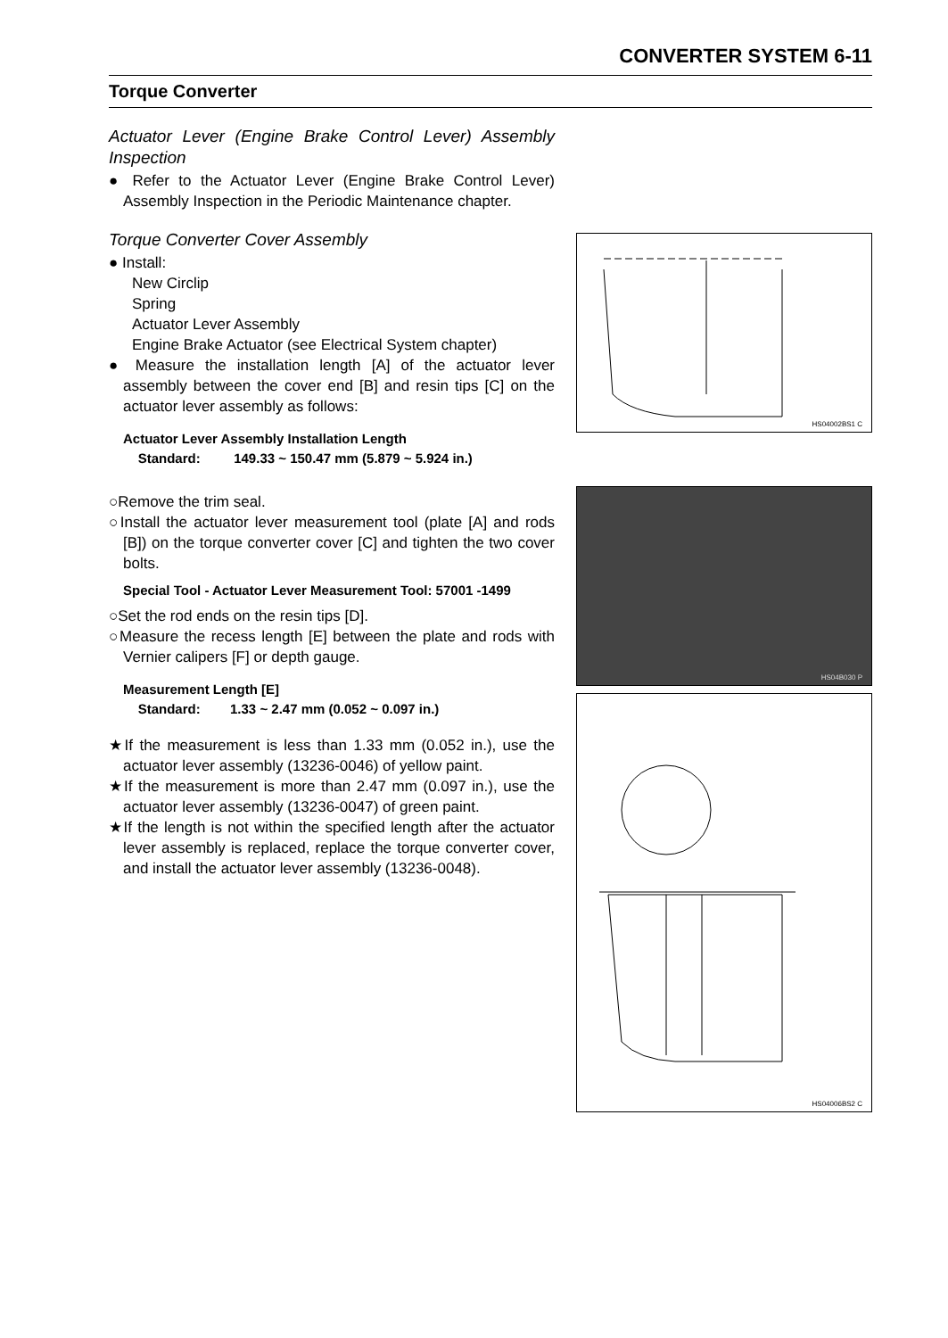CONVERTER SYSTEM 6-11
Torque Converter
Actuator Lever (Engine Brake Control Lever) Assembly Inspection
● Refer to the Actuator Lever (Engine Brake Control Lever) Assembly Inspection in the Periodic Maintenance chapter.
Torque Converter Cover Assembly
● Install:
New Circlip
Spring
Actuator Lever Assembly
Engine Brake Actuator (see Electrical System chapter)
● Measure the installation length [A] of the actuator lever assembly between the cover end [B] and resin tips [C] on the actuator lever assembly as follows:
Actuator Lever Assembly Installation Length
Standard: 149.33 ~ 150.47 mm (5.879 ~ 5.924 in.)
○Remove the trim seal.
○Install the actuator lever measurement tool (plate [A] and rods [B]) on the torque converter cover [C] and tighten the two cover bolts.
Special Tool - Actuator Lever Measurement Tool: 57001 -1499
○Set the rod ends on the resin tips [D].
○Measure the recess length [E] between the plate and rods with Vernier calipers [F] or depth gauge.
Measurement Length [E]
Standard: 1.33 ~ 2.47 mm (0.052 ~ 0.097 in.)
★If the measurement is less than 1.33 mm (0.052 in.), use the actuator lever assembly (13236-0046) of yellow paint.
★If the measurement is more than 2.47 mm (0.097 in.), use the actuator lever assembly (13236-0047) of green paint.
★If the length is not within the specified length after the actuator lever assembly is replaced, replace the torque converter cover, and install the actuator lever assembly (13236-0048).
HS04002BS1 C
HS04B030 P
HS04006BS2 C